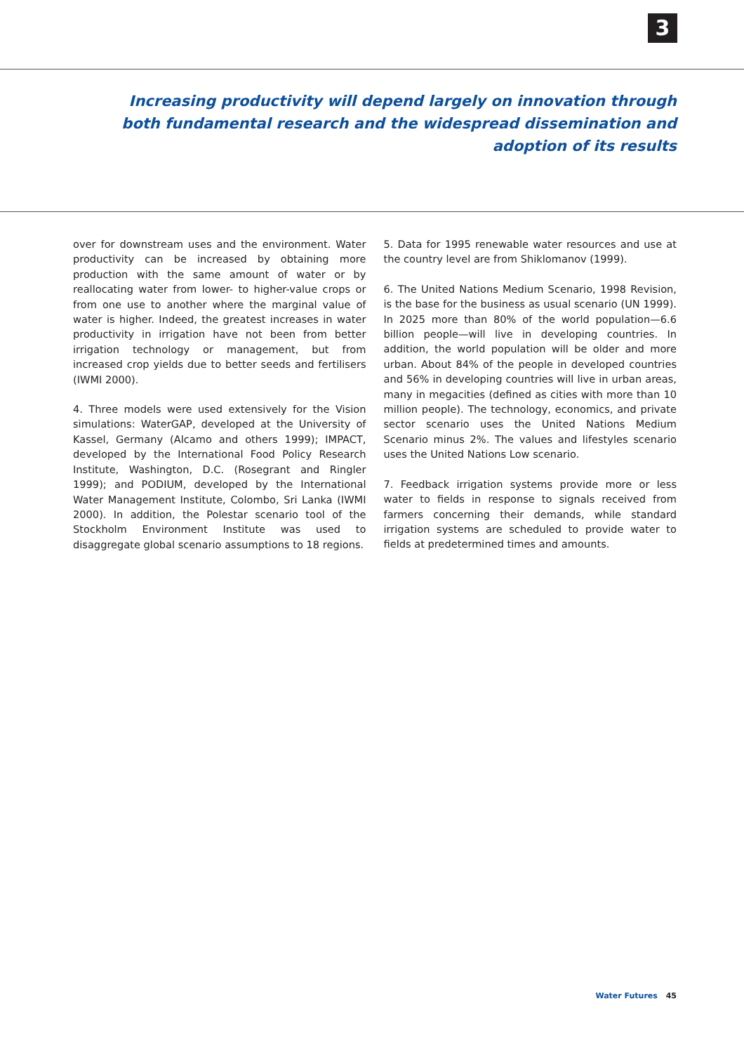3
Increasing productivity will depend largely on innovation through both fundamental research and the widespread dissemination and adoption of its results
over for downstream uses and the environment. Water productivity can be increased by obtaining more production with the same amount of water or by reallocating water from lower- to higher-value crops or from one use to another where the marginal value of water is higher. Indeed, the greatest increases in water productivity in irrigation have not been from better irrigation technology or management, but from increased crop yields due to better seeds and fertilisers (IWMI 2000).
4. Three models were used extensively for the Vision simulations: WaterGAP, developed at the University of Kassel, Germany (Alcamo and others 1999); IMPACT, developed by the International Food Policy Research Institute, Washington, D.C. (Rosegrant and Ringler 1999); and PODIUM, developed by the International Water Management Institute, Colombo, Sri Lanka (IWMI 2000). In addition, the Polestar scenario tool of the Stockholm Environment Institute was used to disaggregate global scenario assumptions to 18 regions.
5. Data for 1995 renewable water resources and use at the country level are from Shiklomanov (1999).
6. The United Nations Medium Scenario, 1998 Revision, is the base for the business as usual scenario (UN 1999). In 2025 more than 80% of the world population—6.6 billion people—will live in developing countries. In addition, the world population will be older and more urban. About 84% of the people in developed countries and 56% in developing countries will live in urban areas, many in megacities (defined as cities with more than 10 million people). The technology, economics, and private sector scenario uses the United Nations Medium Scenario minus 2%. The values and lifestyles scenario uses the United Nations Low scenario.
7. Feedback irrigation systems provide more or less water to fields in response to signals received from farmers concerning their demands, while standard irrigation systems are scheduled to provide water to fields at predetermined times and amounts.
Water Futures 45